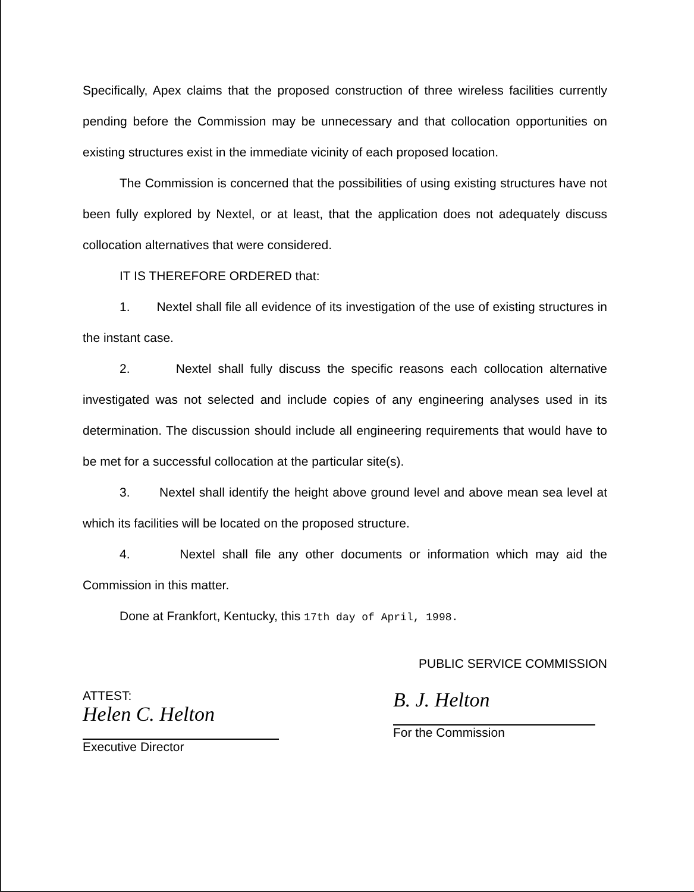Specifically, Apex claims that the proposed construction of three wireless facilities currently pending before the Commission may be unnecessary and that collocation opportunities on existing structures exist in the immediate vicinity of each proposed location.
The Commission is concerned that the possibilities of using existing structures have not been fully explored by Nextel, or at least, that the application does not adequately discuss collocation alternatives that were considered.
IT IS THEREFORE ORDERED that:
1. Nextel shall file all evidence of its investigation of the use of existing structures in the instant case.
2. Nextel shall fully discuss the specific reasons each collocation alternative investigated was not selected and include copies of any engineering analyses used in its determination. The discussion should include all engineering requirements that would have to be met for a successful collocation at the particular site(s).
3. Nextel shall identify the height above ground level and above mean sea level at which its facilities will be located on the proposed structure.
4. Nextel shall file any other documents or information which may aid the Commission in this matter.
Done at Frankfort, Kentucky, this 17th day of April, 1998.
PUBLIC SERVICE COMMISSION
ATTEST:
Helen C. Helton
Executive Director
B. J. Helton
For the Commission